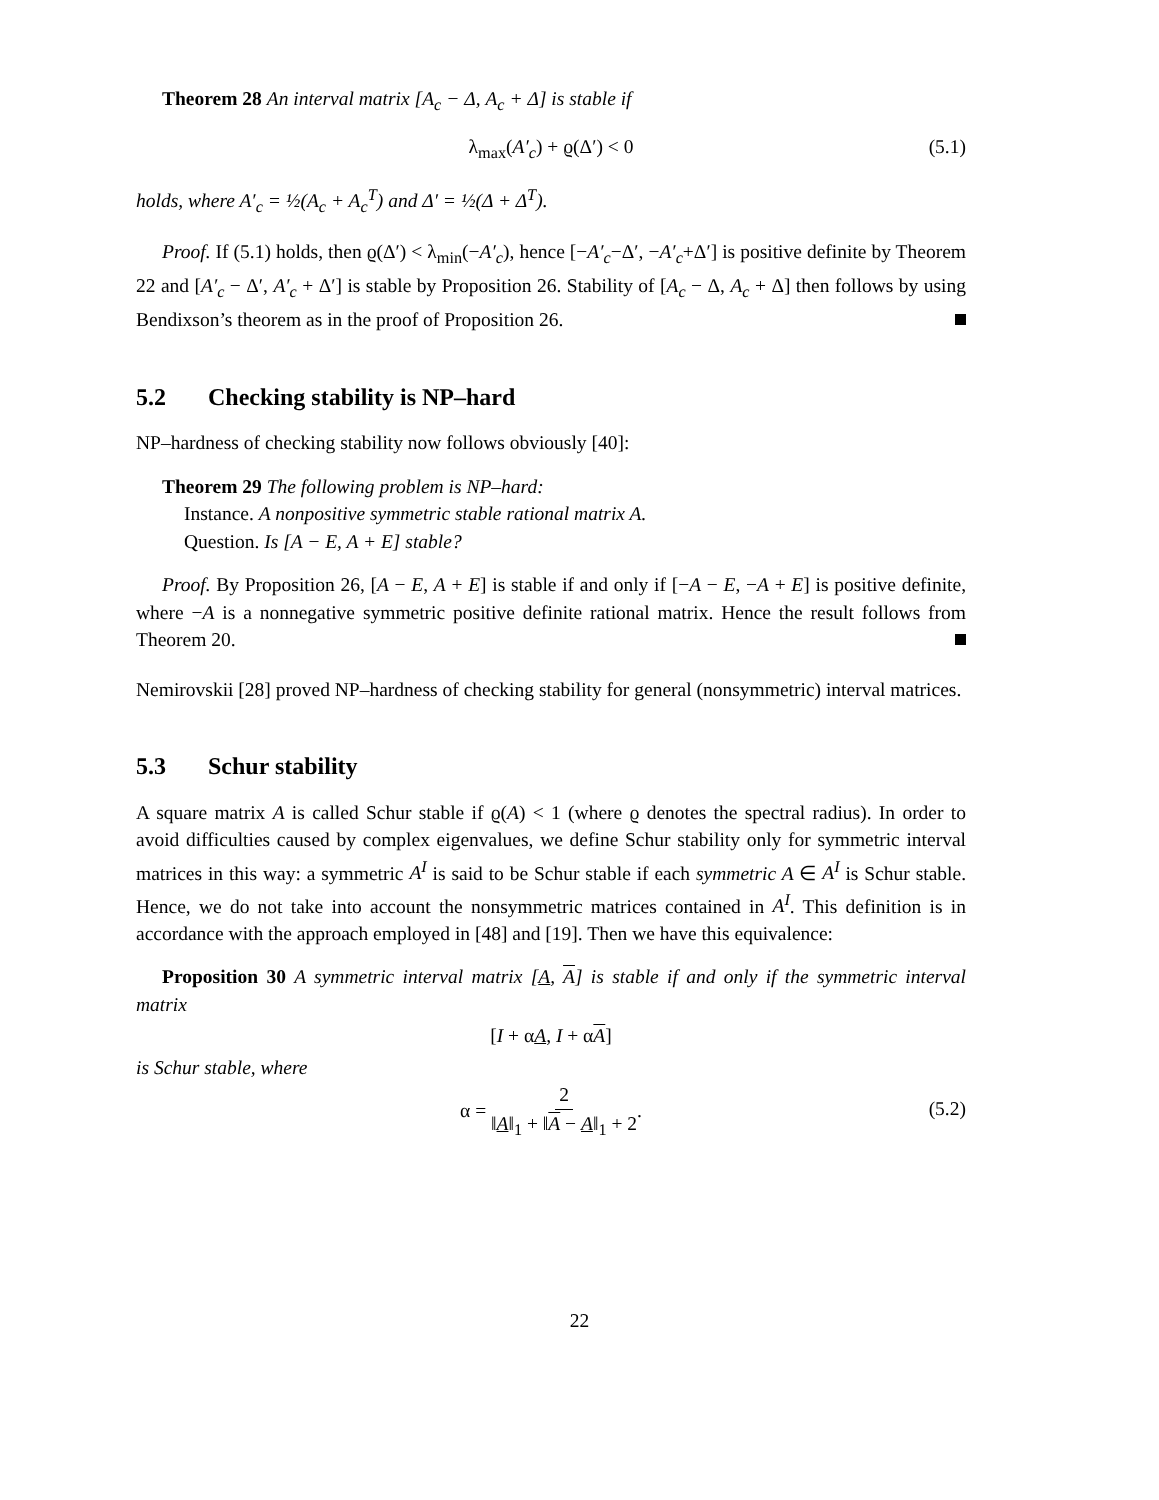Theorem 28 An interval matrix [A<sub>c</sub> − Δ, A<sub>c</sub> + Δ] is stable if
λ<sub>max</sub>(A′<sub>c</sub>) + ϱ(Δ′) < 0 (5.1)
holds, where A′<sub>c</sub> = ½(A<sub>c</sub> + A<sub>c</sub><sup>T</sup>) and Δ′ = ½(Δ + Δ<sup>T</sup>).
Proof. If (5.1) holds, then ϱ(Δ′) < λ<sub>min</sub>(−A′<sub>c</sub>), hence [−A′<sub>c</sub>−Δ′, −A′<sub>c</sub>+Δ′] is positive definite by Theorem 22 and [A′<sub>c</sub> − Δ′, A′<sub>c</sub> + Δ′] is stable by Proposition 26. Stability of [A<sub>c</sub> − Δ, A<sub>c</sub> + Δ] then follows by using Bendixson’s theorem as in the proof of Proposition 26.
5.2 Checking stability is NP–hard
NP–hardness of checking stability now follows obviously [40]:
Theorem 29 The following problem is NP–hard:
Instance. A nonpositive symmetric stable rational matrix A.
Question. Is [A − E, A + E] stable?
Proof. By Proposition 26, [A − E, A + E] is stable if and only if [−A − E, −A + E] is positive definite, where −A is a nonnegative symmetric positive definite rational matrix. Hence the result follows from Theorem 20.
Nemirovskii [28] proved NP–hardness of checking stability for general (nonsymmetric) interval matrices.
5.3 Schur stability
A square matrix A is called Schur stable if ϱ(A) < 1 (where ϱ denotes the spectral radius). In order to avoid difficulties caused by complex eigenvalues, we define Schur stability only for symmetric interval matrices in this way: a symmetric A<sup>I</sup> is said to be Schur stable if each symmetric A ∈ A<sup>I</sup> is Schur stable. Hence, we do not take into account the nonsymmetric matrices contained in A<sup>I</sup>. This definition is in accordance with the approach employed in [48] and [19]. Then we have this equivalence:
Proposition 30 A symmetric interval matrix [A, A] is stable if and only if the symmetric interval matrix
[I + αA, I + αA]
is Schur stable, where
α = 2 ‖A‖<sub>1</sub> + ‖A − A‖<sub>1</sub> + 2.
(5.2)
22